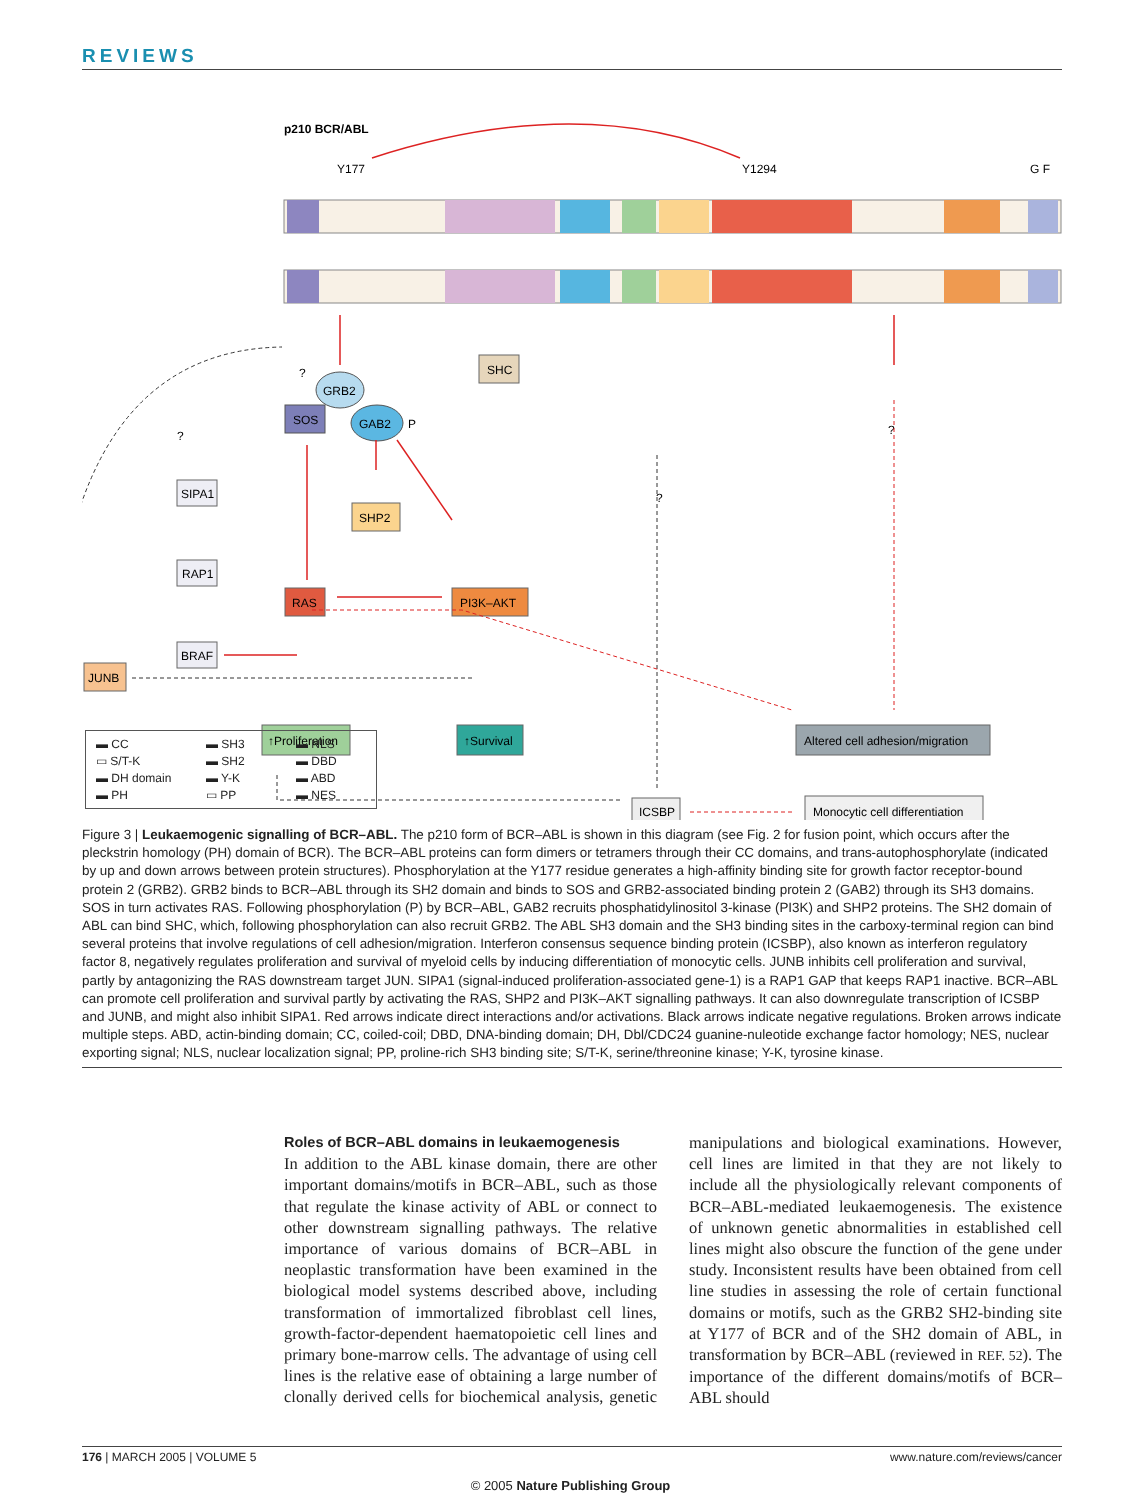REVIEWS
p210 BCR/ABL
Y177
Y1294
G F
?
?
?
?
SHC
GRB2
SOS
GAB2
P
SHP2
RAS
PI3K–AKT
SIPA1
RAP1
BRAF
JUNB
↑Proliferation
↑Survival
Altered cell adhesion/migration
ICSBP
Monocytic cell differentiation
▬ CC ▬ SH3 ▬ NLS ▭ S/T-K ▬ SH2 ▬ DBD ▬ DH domain ▬ Y-K ▬ ABD ▬ PH ▭ PP ▬ NES
Figure 3 | Leukaemogenic signalling of BCR–ABL. The p210 form of BCR–ABL is shown in this diagram (see Fig. 2 for fusion point, which occurs after the pleckstrin homology (PH) domain of BCR). The BCR–ABL proteins can form dimers or tetramers through their CC domains, and trans-autophosphorylate (indicated by up and down arrows between protein structures). Phosphorylation at the Y177 residue generates a high-affinity binding site for growth factor receptor-bound protein 2 (GRB2). GRB2 binds to BCR–ABL through its SH2 domain and binds to SOS and GRB2-associated binding protein 2 (GAB2) through its SH3 domains. SOS in turn activates RAS. Following phosphorylation (P) by BCR–ABL, GAB2 recruits phosphatidylinositol 3-kinase (PI3K) and SHP2 proteins. The SH2 domain of ABL can bind SHC, which, following phosphorylation can also recruit GRB2. The ABL SH3 domain and the SH3 binding sites in the carboxy-terminal region can bind several proteins that involve regulations of cell adhesion/migration. Interferon consensus sequence binding protein (ICSBP), also known as interferon regulatory factor 8, negatively regulates proliferation and survival of myeloid cells by inducing differentiation of monocytic cells. JUNB inhibits cell proliferation and survival, partly by antagonizing the RAS downstream target JUN. SIPA1 (signal-induced proliferation-associated gene-1) is a RAP1 GAP that keeps RAP1 inactive. BCR–ABL can promote cell proliferation and survival partly by activating the RAS, SHP2 and PI3K–AKT signalling pathways. It can also downregulate transcription of ICSBP and JUNB, and might also inhibit SIPA1. Red arrows indicate direct interactions and/or activations. Black arrows indicate negative regulations. Broken arrows indicate multiple steps. ABD, actin-binding domain; CC, coiled-coil; DBD, DNA-binding domain; DH, Dbl/CDC24 guanine-nuleotide exchange factor homology; NES, nuclear exporting signal; NLS, nuclear localization signal; PP, proline-rich SH3 binding site; S/T-K, serine/threonine kinase; Y-K, tyrosine kinase.
Roles of BCR–ABL domains in leukaemogenesis
In addition to the ABL kinase domain, there are other important domains/motifs in BCR–ABL, such as those that regulate the kinase activity of ABL or connect to other downstream signalling pathways. The relative importance of various domains of BCR–ABL in neoplastic transformation have been examined in the biological model systems described above, including transformation of immortalized fibroblast cell lines, growth-factor-dependent haematopoietic cell lines and primary bone-marrow cells. The advantage of using cell lines is the relative ease of obtaining a large number of clonally derived cells for biochemical analysis, genetic manipulations and biological examinations. However, cell lines are limited in that they are not likely to include all the physiologically relevant components of BCR–ABL-mediated leukaemogenesis. The existence of unknown genetic abnormalities in established cell lines might also obscure the function of the gene under study. Inconsistent results have been obtained from cell line studies in assessing the role of certain functional domains or motifs, such as the GRB2 SH2-binding site at Y177 of BCR and of the SH2 domain of ABL, in transformation by BCR–ABL (reviewed in REF. 52). The importance of the different domains/motifs of BCR–ABL should
176 | MARCH 2005 | VOLUME 5 www.nature.com/reviews/cancer
© 2005 Nature Publishing Group